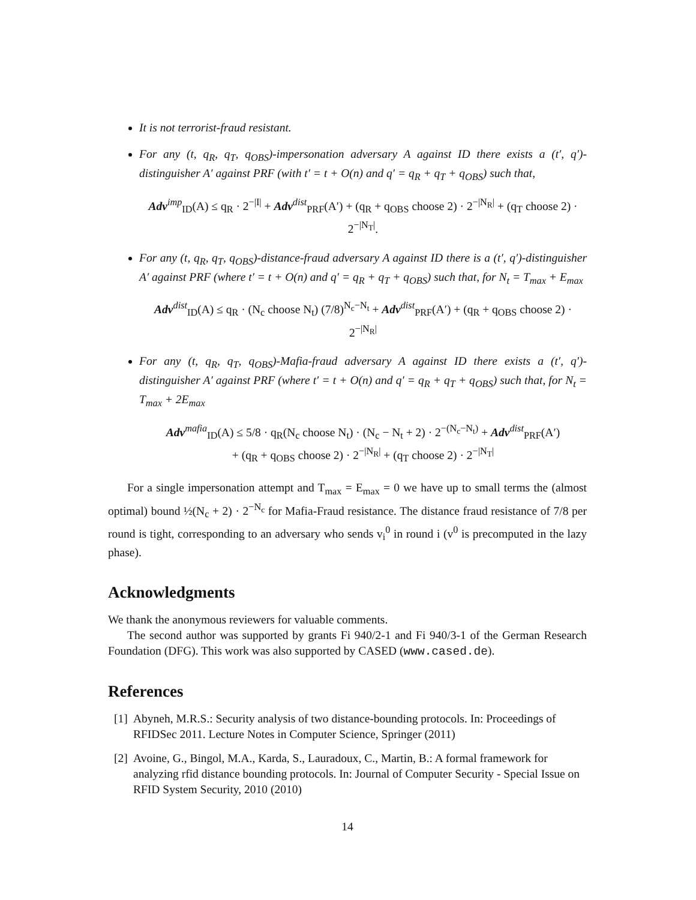It is not terrorist-fraud resistant.
For any (t, q<sub>R</sub>, q<sub>T</sub>, q<sub>OBS</sub>)-impersonation adversary A against ID there exists a (t′, q′)-distinguisher A′ against PRF (with t′ = t + O(n) and q′ = q<sub>R</sub> + q<sub>T</sub> + q<sub>OBS</sub>) such that,
Adv<sup>imp</sup><sub>ID</sub>(A) ≤ q<sub>R</sub> · 2<sup>−|I|</sup> + Adv<sup>dist</sup><sub>PRF</sub>(A′) + (q<sub>R</sub> + q<sub>OBS</sub> choose 2) · 2<sup>−|N<sub>R</sub>|</sup> + (q<sub>T</sub> choose 2) · 2<sup>−|N<sub>T</sub>|</sup>.
For any (t, q<sub>R</sub>, q<sub>T</sub>, q<sub>OBS</sub>)-distance-fraud adversary A against ID there is a (t′, q′)-distinguisher A′ against PRF (where t′ = t + O(n) and q′ = q<sub>R</sub> + q<sub>T</sub> + q<sub>OBS</sub>) such that, for N<sub>t</sub> = T<sub>max</sub> + E<sub>max</sub>
Adv<sup>dist</sup><sub>ID</sub>(A) ≤ q<sub>R</sub> · (N<sub>c</sub> choose N<sub>t</sub>) (7/8)<sup>N<sub>c</sub>−N<sub>t</sub></sup> + Adv<sup>dist</sup><sub>PRF</sub>(A′) + (q<sub>R</sub> + q<sub>OBS</sub> choose 2) · 2<sup>−|N<sub>R</sub>|</sup>
For any (t, q<sub>R</sub>, q<sub>T</sub>, q<sub>OBS</sub>)-Mafia-fraud adversary A against ID there exists a (t′, q′)-distinguisher A′ against PRF (where t′ = t + O(n) and q′ = q<sub>R</sub> + q<sub>T</sub> + q<sub>OBS</sub>) such that, for N<sub>t</sub> = T<sub>max</sub> + 2E<sub>max</sub>
Adv<sup>mafia</sup><sub>ID</sub>(A) ≤ 5/8 · q<sub>R</sub>(N<sub>c</sub> choose N<sub>t</sub>) · (N<sub>c</sub> − N<sub>t</sub> + 2) · 2<sup>−(N<sub>c</sub>−N<sub>t</sub>)</sup> + Adv<sup>dist</sup><sub>PRF</sub>(A′)
+ (q<sub>R</sub> + q<sub>OBS</sub> choose 2) · 2<sup>−|N<sub>R</sub>|</sup> + (q<sub>T</sub> choose 2) · 2<sup>−|N<sub>T</sub>|</sup>
For a single impersonation attempt and T<sub>max</sub> = E<sub>max</sub> = 0 we have up to small terms the (almost optimal) bound ½(N<sub>c</sub> + 2) · 2<sup>−N<sub>c</sub></sup> for Mafia-Fraud resistance. The distance fraud resistance of 7/8 per round is tight, corresponding to an adversary who sends v<sub>i</sub><sup>0</sup> in round i (v<sup>0</sup> is precomputed in the lazy phase).
Acknowledgments
We thank the anonymous reviewers for valuable comments.
The second author was supported by grants Fi 940/2-1 and Fi 940/3-1 of the German Research Foundation (DFG). This work was also supported by CASED (www.cased.de).
References
[1] Abyneh, M.R.S.: Security analysis of two distance-bounding protocols. In: Proceedings of RFIDSec 2011. Lecture Notes in Computer Science, Springer (2011)
[2] Avoine, G., Bingol, M.A., Karda, S., Lauradoux, C., Martin, B.: A formal framework for analyzing rfid distance bounding protocols. In: Journal of Computer Security - Special Issue on RFID System Security, 2010 (2010)
14